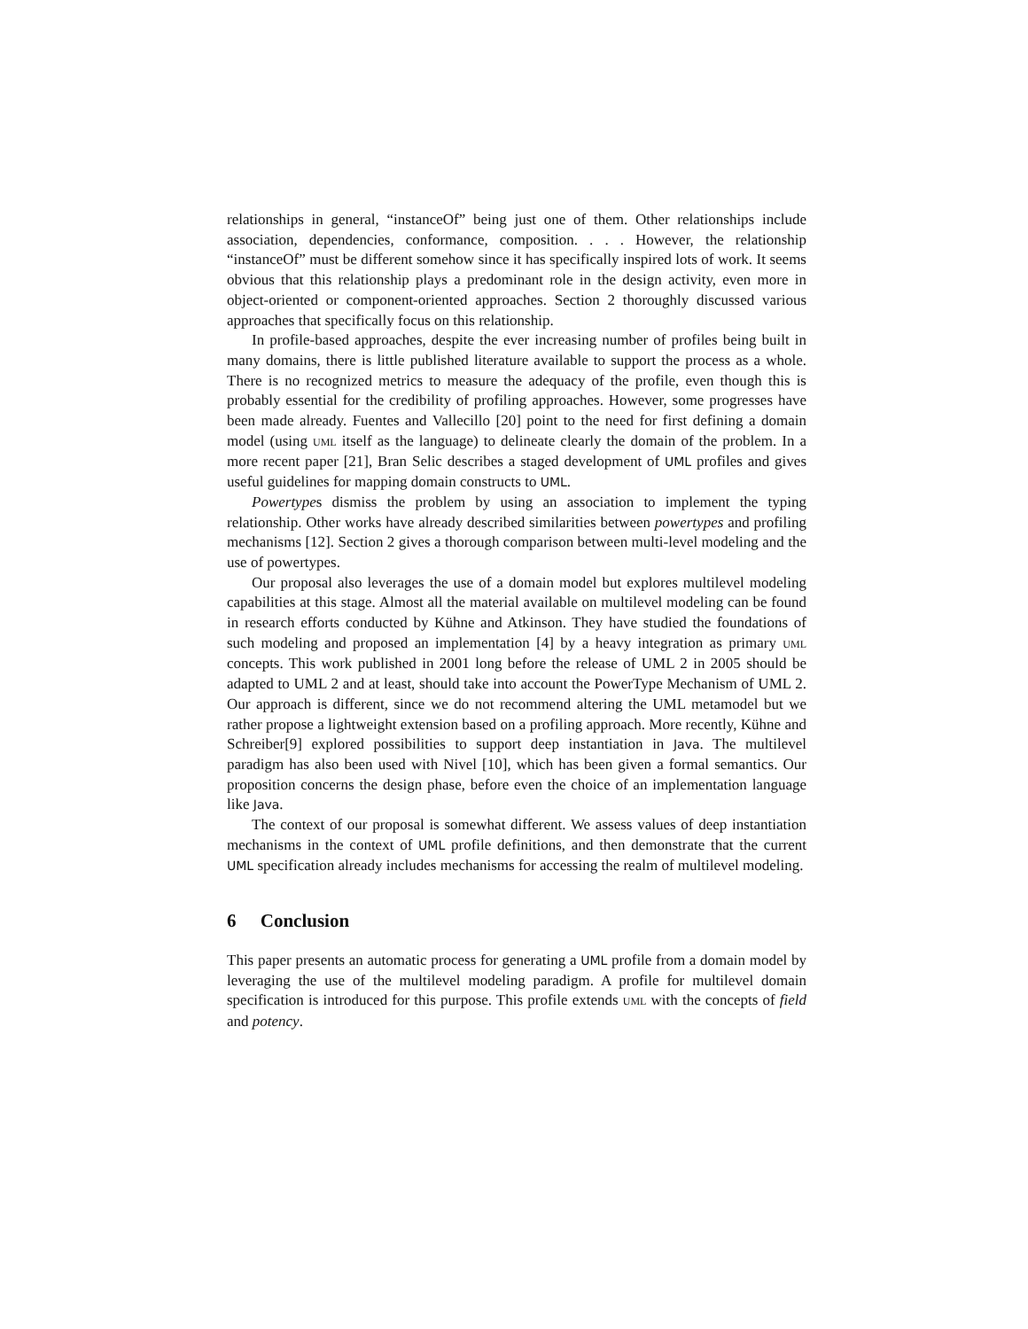relationships in general, “instanceOf” being just one of them. Other relationships include association, dependencies, conformance, composition. . . . However, the relationship “instanceOf” must be different somehow since it has specifically inspired lots of work. It seems obvious that this relationship plays a predominant role in the design activity, even more in object-oriented or component-oriented approaches. Section 2 thoroughly discussed various approaches that specifically focus on this relationship.
In profile-based approaches, despite the ever increasing number of profiles being built in many domains, there is little published literature available to support the process as a whole. There is no recognized metrics to measure the adequacy of the profile, even though this is probably essential for the credibility of profiling approaches. However, some progresses have been made already. Fuentes and Vallecillo [20] point to the need for first defining a domain model (using UML itself as the language) to delineate clearly the domain of the problem. In a more recent paper [21], Bran Selic describes a staged development of UML profiles and gives useful guidelines for mapping domain constructs to UML.
Powertypes dismiss the problem by using an association to implement the typing relationship. Other works have already described similarities between powertypes and profiling mechanisms [12]. Section 2 gives a thorough comparison between multi-level modeling and the use of powertypes.
Our proposal also leverages the use of a domain model but explores multilevel modeling capabilities at this stage. Almost all the material available on multilevel modeling can be found in research efforts conducted by Kühne and Atkinson. They have studied the foundations of such modeling and proposed an implementation [4] by a heavy integration as primary UML concepts. This work published in 2001 long before the release of UML 2 in 2005 should be adapted to UML 2 and at least, should take into account the PowerType Mechanism of UML 2. Our approach is different, since we do not recommend altering the UML metamodel but we rather propose a lightweight extension based on a profiling approach. More recently, Kühne and Schreiber[9] explored possibilities to support deep instantiation in Java. The multilevel paradigm has also been used with Nivel [10], which has been given a formal semantics. Our proposition concerns the design phase, before even the choice of an implementation language like Java.
The context of our proposal is somewhat different. We assess values of deep instantiation mechanisms in the context of UML profile definitions, and then demonstrate that the current UML specification already includes mechanisms for accessing the realm of multilevel modeling.
6 Conclusion
This paper presents an automatic process for generating a UML profile from a domain model by leveraging the use of the multilevel modeling paradigm. A profile for multilevel domain specification is introduced for this purpose. This profile extends UML with the concepts of field and potency.